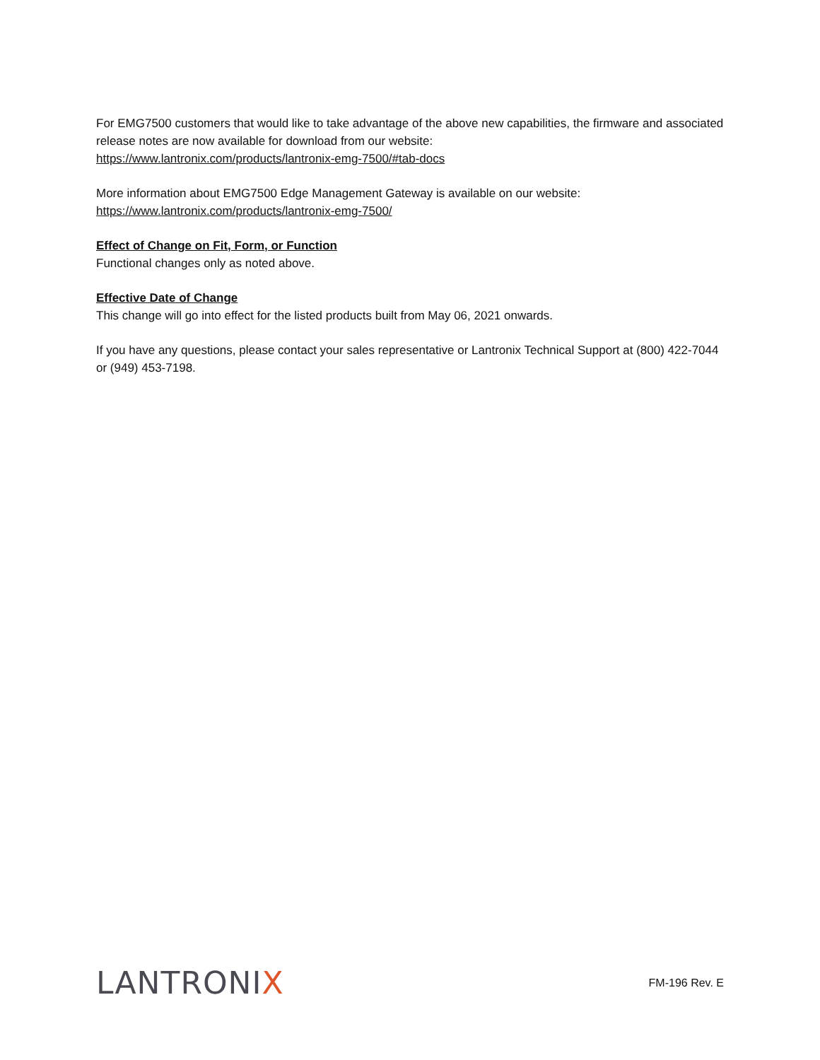For EMG7500 customers that would like to take advantage of the above new capabilities, the firmware and associated release notes are now available for download from our website:
https://www.lantronix.com/products/lantronix-emg-7500/#tab-docs
More information about EMG7500 Edge Management Gateway is available on our website:
https://www.lantronix.com/products/lantronix-emg-7500/
Effect of Change on Fit, Form, or Function
Functional changes only as noted above.
Effective Date of Change
This change will go into effect for the listed products built from May 06, 2021 onwards.
If you have any questions, please contact your sales representative or Lantronix Technical Support at (800) 422-7044 or (949) 453-7198.
LANTRONIX
FM-196 Rev. E